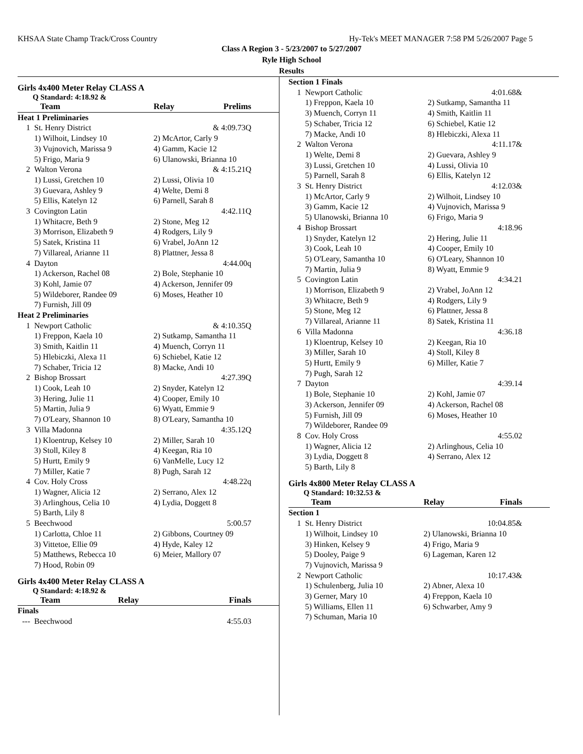KHSAA State Champ Track/Cross Country Hy-Tek's MEET MANAGER 7:58 PM 5/26/2007 Page 5
Class A Region 3 - 5/23/2007 to 5/27/2007
Ryle High School
Results
Girls 4x400 Meter Relay CLASS A
Q Standard: 4:18.92 &
| | Team | Relay | Prelims |
| --- | --- | --- | --- |
| Heat 1 Preliminaries | | | |
| 1 | St. Henry District | | & 4:09.73Q |
| | 1) Wilhoit, Lindsey 10 | 2) McArtor, Carly 9 | |
| | 3) Vujnovich, Marissa 9 | 4) Gamm, Kacie 12 | |
| | 5) Frigo, Maria 9 | 6) Ulanowski, Brianna 10 | |
| 2 | Walton Verona | | & 4:15.21Q |
| | 1) Lussi, Gretchen 10 | 2) Lussi, Olivia 10 | |
| | 3) Guevara, Ashley 9 | 4) Welte, Demi 8 | |
| | 5) Ellis, Katelyn 12 | 6) Parnell, Sarah 8 | |
| 3 | Covington Latin | | 4:42.11Q |
| | 1) Whitacre, Beth 9 | 2) Stone, Meg 12 | |
| | 3) Morrison, Elizabeth 9 | 4) Rodgers, Lily 9 | |
| | 5) Satek, Kristina 11 | 6) Vrabel, JoAnn 12 | |
| | 7) Villareal, Arianne 11 | 8) Plattner, Jessa 8 | |
| 4 | Dayton | | 4:44.00q |
| | 1) Ackerson, Rachel 08 | 2) Bole, Stephanie 10 | |
| | 3) Kohl, Jamie 07 | 4) Ackerson, Jennifer 09 | |
| | 5) Wildeborer, Randee 09 | 6) Moses, Heather 10 | |
| | 7) Furnish, Jill 09 | | |
| Heat 2 Preliminaries | | | |
| 1 | Newport Catholic | | & 4:10.35Q |
| | 1) Freppon, Kaela 10 | 2) Sutkamp, Samantha 11 | |
| | 3) Smith, Kaitlin 11 | 4) Muench, Corryn 11 | |
| | 5) Hlebiczki, Alexa 11 | 6) Schiebel, Katie 12 | |
| | 7) Schaber, Tricia 12 | 8) Macke, Andi 10 | |
| 2 | Bishop Brossart | | 4:27.39Q |
| | 1) Cook, Leah 10 | 2) Snyder, Katelyn 12 | |
| | 3) Hering, Julie 11 | 4) Cooper, Emily 10 | |
| | 5) Martin, Julia 9 | 6) Wyatt, Emmie 9 | |
| | 7) O'Leary, Shannon 10 | 8) O'Leary, Samantha 10 | |
| 3 | Villa Madonna | | 4:35.12Q |
| | 1) Kloentrup, Kelsey 10 | 2) Miller, Sarah 10 | |
| | 3) Stoll, Kiley 8 | 4) Keegan, Ria 10 | |
| | 5) Hurtt, Emily 9 | 6) VanMelle, Lucy 12 | |
| | 7) Miller, Katie 7 | 8) Pugh, Sarah 12 | |
| 4 | Cov. Holy Cross | | 4:48.22q |
| | 1) Wagner, Alicia 12 | 2) Serrano, Alex 12 | |
| | 3) Arlinghous, Celia 10 | 4) Lydia, Doggett 8 | |
| | 5) Barth, Lily 8 | | |
| 5 | Beechwood | | 5:00.57 |
| | 1) Carlotta, Chloe 11 | 2) Gibbons, Courtney 09 | |
| | 3) Vittetoe, Ellie 09 | 4) Hyde, Kaley 12 | |
| | 5) Matthews, Rebecca 10 | 6) Meier, Mallory 07 | |
| | 7) Hood, Robin 09 | | |
Girls 4x400 Meter Relay CLASS A
Q Standard: 4:18.92 &
| | Team | Relay | Finals |
| --- | --- | --- | --- |
| Finals | | | |
| --- | Beechwood | | 4:55.03 |
| Section 1 Finals | | | |
| 1 | Newport Catholic | | 4:01.68& |
| | 1) Freppon, Kaela 10 | 2) Sutkamp, Samantha 11 | |
| | 3) Muench, Corryn 11 | 4) Smith, Kaitlin 11 | |
| | 5) Schaber, Tricia 12 | 6) Schiebel, Katie 12 | |
| | 7) Macke, Andi 10 | 8) Hlebiczki, Alexa 11 | |
| 2 | Walton Verona | | 4:11.17& |
| | 1) Welte, Demi 8 | 2) Guevara, Ashley 9 | |
| | 3) Lussi, Gretchen 10 | 4) Lussi, Olivia 10 | |
| | 5) Parnell, Sarah 8 | 6) Ellis, Katelyn 12 | |
| 3 | St. Henry District | | 4:12.03& |
| | 1) McArtor, Carly 9 | 2) Wilhoit, Lindsey 10 | |
| | 3) Gamm, Kacie 12 | 4) Vujnovich, Marissa 9 | |
| | 5) Ulanowski, Brianna 10 | 6) Frigo, Maria 9 | |
| 4 | Bishop Brossart | | 4:18.96 |
| | 1) Snyder, Katelyn 12 | 2) Hering, Julie 11 | |
| | 3) Cook, Leah 10 | 4) Cooper, Emily 10 | |
| | 5) O'Leary, Samantha 10 | 6) O'Leary, Shannon 10 | |
| | 7) Martin, Julia 9 | 8) Wyatt, Emmie 9 | |
| 5 | Covington Latin | | 4:34.21 |
| | 1) Morrison, Elizabeth 9 | 2) Vrabel, JoAnn 12 | |
| | 3) Whitacre, Beth 9 | 4) Rodgers, Lily 9 | |
| | 5) Stone, Meg 12 | 6) Plattner, Jessa 8 | |
| | 7) Villareal, Arianne 11 | 8) Satek, Kristina 11 | |
| 6 | Villa Madonna | | 4:36.18 |
| | 1) Kloentrup, Kelsey 10 | 2) Keegan, Ria 10 | |
| | 3) Miller, Sarah 10 | 4) Stoll, Kiley 8 | |
| | 5) Hurtt, Emily 9 | 6) Miller, Katie 7 | |
| | 7) Pugh, Sarah 12 | | |
| 7 | Dayton | | 4:39.14 |
| | 1) Bole, Stephanie 10 | 2) Kohl, Jamie 07 | |
| | 3) Ackerson, Jennifer 09 | 4) Ackerson, Rachel 08 | |
| | 5) Furnish, Jill 09 | 6) Moses, Heather 10 | |
| | 7) Wildeborer, Randee 09 | | |
| 8 | Cov. Holy Cross | | 4:55.02 |
| | 1) Wagner, Alicia 12 | 2) Arlinghous, Celia 10 | |
| | 3) Lydia, Doggett 8 | 4) Serrano, Alex 12 | |
| | 5) Barth, Lily 8 | | |
Girls 4x800 Meter Relay CLASS A
Q Standard: 10:32.53 &
| | Team | Relay | Finals |
| --- | --- | --- | --- |
| Section 1 | | | |
| 1 | St. Henry District | | 10:04.85& |
| | 1) Wilhoit, Lindsey 10 | 2) Ulanowski, Brianna 10 | |
| | 3) Hinken, Kelsey 9 | 4) Frigo, Maria 9 | |
| | 5) Dooley, Paige 9 | 6) Lageman, Karen 12 | |
| | 7) Vujnovich, Marissa 9 | | |
| 2 | Newport Catholic | | 10:17.43& |
| | 1) Schulenberg, Julia 10 | 2) Abner, Alexa 10 | |
| | 3) Gerner, Mary 10 | 4) Freppon, Kaela 10 | |
| | 5) Williams, Ellen 11 | 6) Schwarber, Amy 9 | |
| | 7) Schuman, Maria 10 | | |